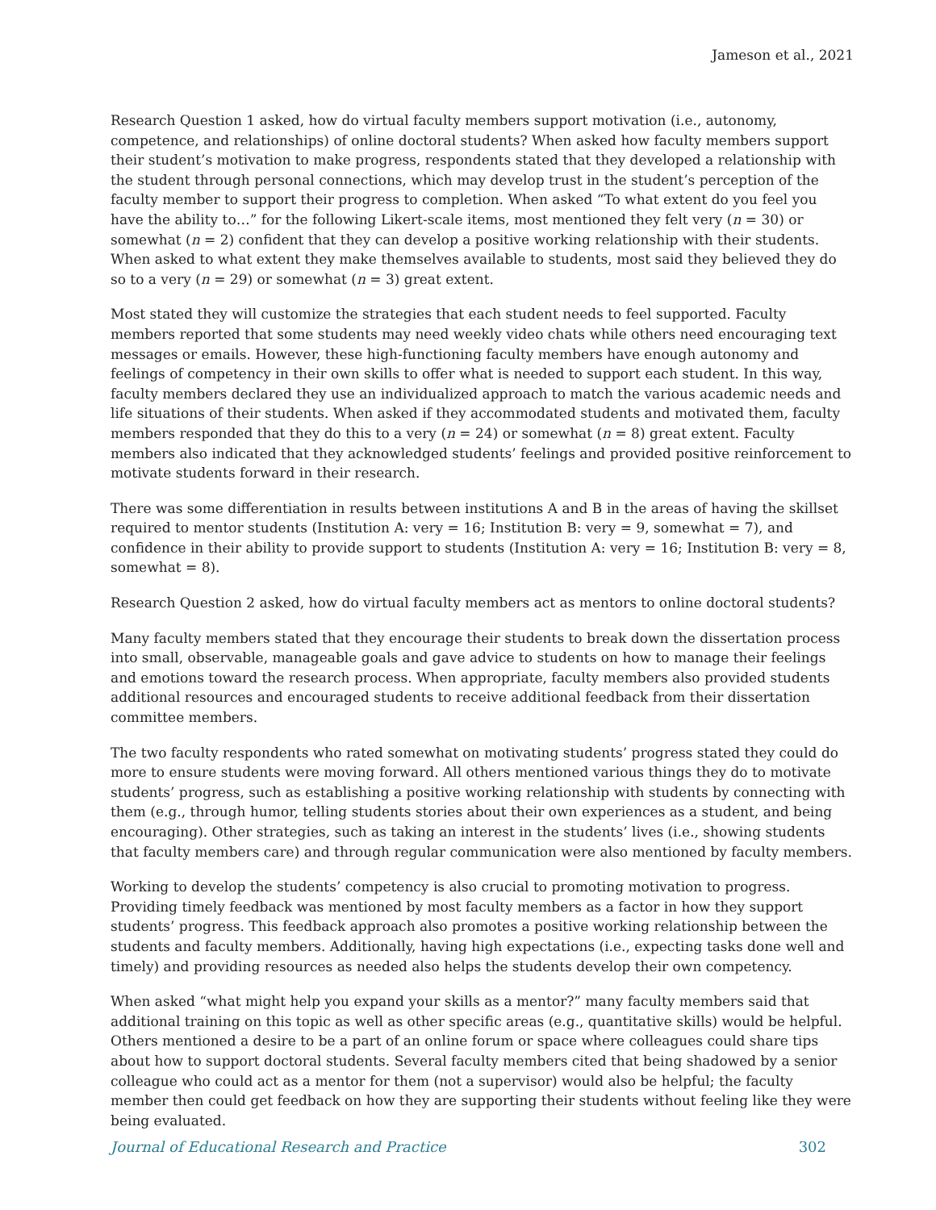Jameson et al., 2021
Research Question 1 asked, how do virtual faculty members support motivation (i.e., autonomy, competence, and relationships) of online doctoral students? When asked how faculty members support their student’s motivation to make progress, respondents stated that they developed a relationship with the student through personal connections, which may develop trust in the student’s perception of the faculty member to support their progress to completion. When asked “To what extent do you feel you have the ability to…” for the following Likert-scale items, most mentioned they felt very (n = 30) or somewhat (n = 2) confident that they can develop a positive working relationship with their students. When asked to what extent they make themselves available to students, most said they believed they do so to a very (n = 29) or somewhat (n = 3) great extent.
Most stated they will customize the strategies that each student needs to feel supported. Faculty members reported that some students may need weekly video chats while others need encouraging text messages or emails. However, these high-functioning faculty members have enough autonomy and feelings of competency in their own skills to offer what is needed to support each student. In this way, faculty members declared they use an individualized approach to match the various academic needs and life situations of their students. When asked if they accommodated students and motivated them, faculty members responded that they do this to a very (n = 24) or somewhat (n = 8) great extent. Faculty members also indicated that they acknowledged students’ feelings and provided positive reinforcement to motivate students forward in their research.
There was some differentiation in results between institutions A and B in the areas of having the skillset required to mentor students (Institution A: very = 16; Institution B: very = 9, somewhat = 7), and confidence in their ability to provide support to students (Institution A: very = 16; Institution B: very = 8, somewhat = 8).
Research Question 2 asked, how do virtual faculty members act as mentors to online doctoral students?
Many faculty members stated that they encourage their students to break down the dissertation process into small, observable, manageable goals and gave advice to students on how to manage their feelings and emotions toward the research process. When appropriate, faculty members also provided students additional resources and encouraged students to receive additional feedback from their dissertation committee members.
The two faculty respondents who rated somewhat on motivating students’ progress stated they could do more to ensure students were moving forward. All others mentioned various things they do to motivate students’ progress, such as establishing a positive working relationship with students by connecting with them (e.g., through humor, telling students stories about their own experiences as a student, and being encouraging). Other strategies, such as taking an interest in the students’ lives (i.e., showing students that faculty members care) and through regular communication were also mentioned by faculty members.
Working to develop the students’ competency is also crucial to promoting motivation to progress. Providing timely feedback was mentioned by most faculty members as a factor in how they support students’ progress. This feedback approach also promotes a positive working relationship between the students and faculty members. Additionally, having high expectations (i.e., expecting tasks done well and timely) and providing resources as needed also helps the students develop their own competency.
When asked “what might help you expand your skills as a mentor?” many faculty members said that additional training on this topic as well as other specific areas (e.g., quantitative skills) would be helpful. Others mentioned a desire to be a part of an online forum or space where colleagues could share tips about how to support doctoral students. Several faculty members cited that being shadowed by a senior colleague who could act as a mentor for them (not a supervisor) would also be helpful; the faculty member then could get feedback on how they are supporting their students without feeling like they were being evaluated.
Journal of Educational Research and Practice 302